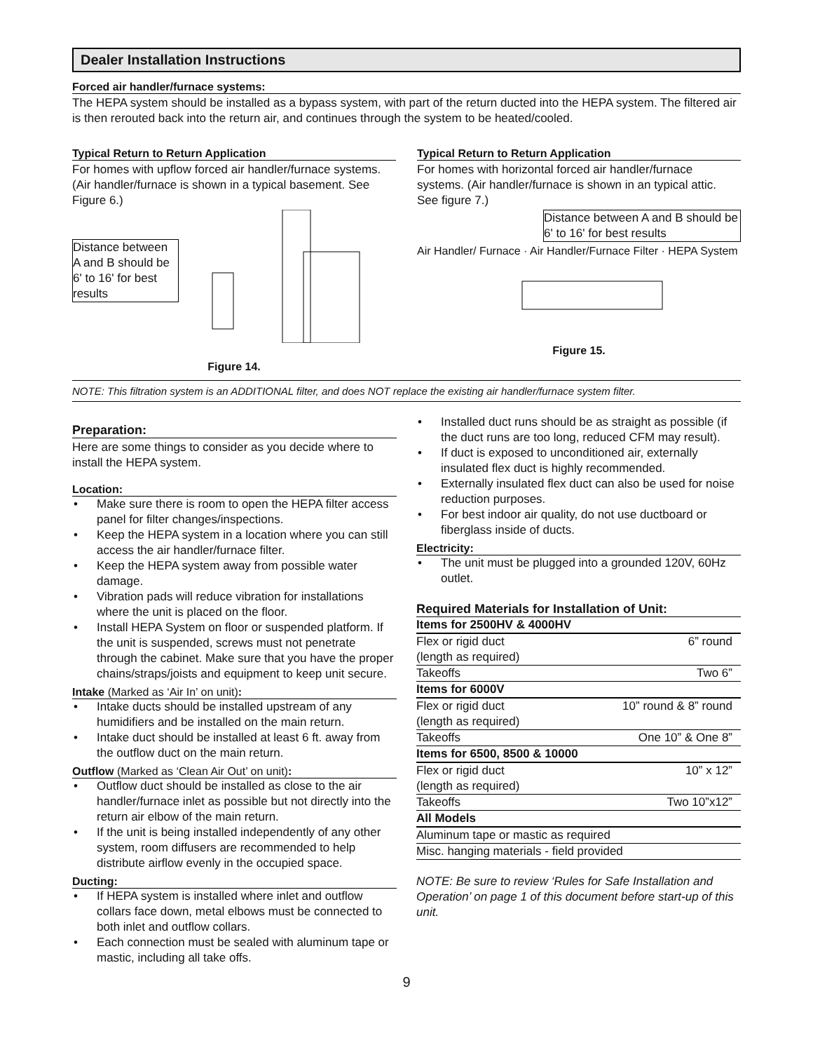Dealer Installation Instructions
Forced air handler/furnace systems:
The HEPA system should be installed as a bypass system, with part of the return ducted into the HEPA system. The filtered air is then rerouted back into the return air, and continues through the system to be heated/cooled.
Typical Return to Return Application
For homes with upflow forced air handler/furnace systems.(Air handler/furnace is shown in a typical basement. See Figure 6.)
Distance between A and B should be 6' to 16' for best results
Figure 14.
Typical Return to Return Application
For homes with horizontal forced air handler/furnace systems. (Air handler/furnace is shown in an typical attic. See figure 7.)
Distance between A and B should be 6' to 16' for best results
Air Handler/ Furnace · Air Handler/Furnace Filter · HEPA System
Figure 15.
NOTE: This filtration system is an ADDITIONAL filter, and does NOT replace the existing air handler/furnace system filter.
Preparation:
Here are some things to consider as you decide where to install the HEPA system.
Location:
• Make sure there is room to open the HEPA filter access panel for filter changes/inspections.
• Keep the HEPA system in a location where you can still access the air handler/furnace filter.
• Keep the HEPA system away from possible water damage.
• Vibration pads will reduce vibration for installations where the unit is placed on the floor.
• Install HEPA System on floor or suspended platform. If the unit is suspended, screws must not penetrate through the cabinet. Make sure that you have the proper chains/straps/joists and equipment to keep unit secure.
Intake (Marked as ‘Air In’ on unit):
• Intake ducts should be installed upstream of any humidifiers and be installed on the main return.
• Intake duct should be installed at least 6 ft. away from the outflow duct on the main return.
Outflow (Marked as ‘Clean Air Out’ on unit):
• Outflow duct should be installed as close to the air handler/furnace inlet as possible but not directly into the return air elbow of the main return.
• If the unit is being installed independently of any other system, room diffusers are recommended to help distribute airflow evenly in the occupied space.
Ducting:
• If HEPA system is installed where inlet and outflow collars face down, metal elbows must be connected to both inlet and outflow collars.
• Each connection must be sealed with aluminum tape or mastic, including all take offs.
• Installed duct runs should be as straight as possible (if the duct runs are too long, reduced CFM may result).
• If duct is exposed to unconditioned air, externally insulated flex duct is highly recommended.
• Externally insulated flex duct can also be used for noise reduction purposes.
• For best indoor air quality, do not use ductboard or fiberglass inside of ducts.
Electricity:
• The unit must be plugged into a grounded 120V, 60Hz outlet.
Required Materials for Installation of Unit:
| Items for 2500HV & 4000HV | |
| --- | --- |
| Flex or rigid duct | 6” round |
| (length as required) | |
| Takeoffs | Two 6” |
| Items for 6000V | |
| Flex or rigid duct | 10” round & 8” round |
| (length as required) | |
| Takeoffs | One 10” & One 8” |
| Items for 6500, 8500 & 10000 | |
| Flex or rigid duct | 10” x 12” |
| (length as required) | |
| Takeoffs | Two 10”x12” |
| All Models | |
| Aluminum tape or mastic as required | |
| Misc. hanging materials - field provided | |
NOTE: Be sure to review ‘Rules for Safe Installation and Operation’ on page 1 of this document before start-up of this unit.
9